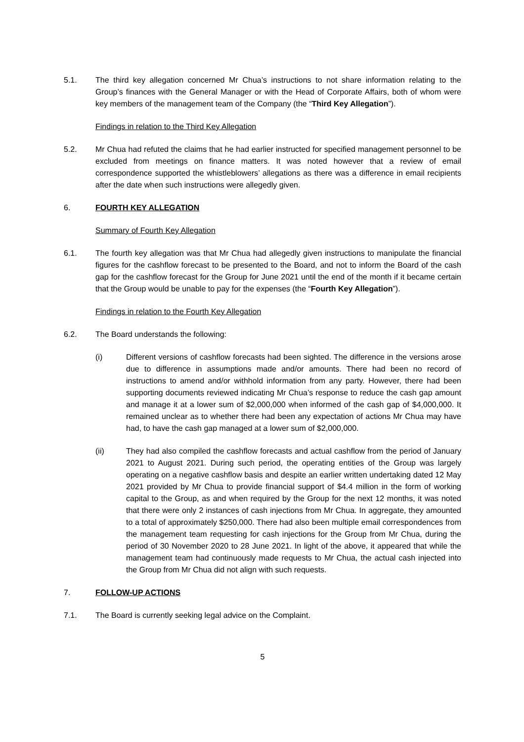5.1. The third key allegation concerned Mr Chua’s instructions to not share information relating to the Group’s finances with the General Manager or with the Head of Corporate Affairs, both of whom were key members of the management team of the Company (the “Third Key Allegation”).
Findings in relation to the Third Key Allegation
5.2. Mr Chua had refuted the claims that he had earlier instructed for specified management personnel to be excluded from meetings on finance matters. It was noted however that a review of email correspondence supported the whistleblowers’ allegations as there was a difference in email recipients after the date when such instructions were allegedly given.
6. FOURTH KEY ALLEGATION
Summary of Fourth Key Allegation
6.1. The fourth key allegation was that Mr Chua had allegedly given instructions to manipulate the financial figures for the cashflow forecast to be presented to the Board, and not to inform the Board of the cash gap for the cashflow forecast for the Group for June 2021 until the end of the month if it became certain that the Group would be unable to pay for the expenses (the “Fourth Key Allegation”).
Findings in relation to the Fourth Key Allegation
6.2. The Board understands the following:
(i) Different versions of cashflow forecasts had been sighted. The difference in the versions arose due to difference in assumptions made and/or amounts. There had been no record of instructions to amend and/or withhold information from any party. However, there had been supporting documents reviewed indicating Mr Chua’s response to reduce the cash gap amount and manage it at a lower sum of $2,000,000 when informed of the cash gap of $4,000,000. It remained unclear as to whether there had been any expectation of actions Mr Chua may have had, to have the cash gap managed at a lower sum of $2,000,000.
(ii) They had also compiled the cashflow forecasts and actual cashflow from the period of January 2021 to August 2021. During such period, the operating entities of the Group was largely operating on a negative cashflow basis and despite an earlier written undertaking dated 12 May 2021 provided by Mr Chua to provide financial support of $4.4 million in the form of working capital to the Group, as and when required by the Group for the next 12 months, it was noted that there were only 2 instances of cash injections from Mr Chua. In aggregate, they amounted to a total of approximately $250,000. There had also been multiple email correspondences from the management team requesting for cash injections for the Group from Mr Chua, during the period of 30 November 2020 to 28 June 2021. In light of the above, it appeared that while the management team had continuously made requests to Mr Chua, the actual cash injected into the Group from Mr Chua did not align with such requests.
7. FOLLOW-UP ACTIONS
7.1. The Board is currently seeking legal advice on the Complaint.
5